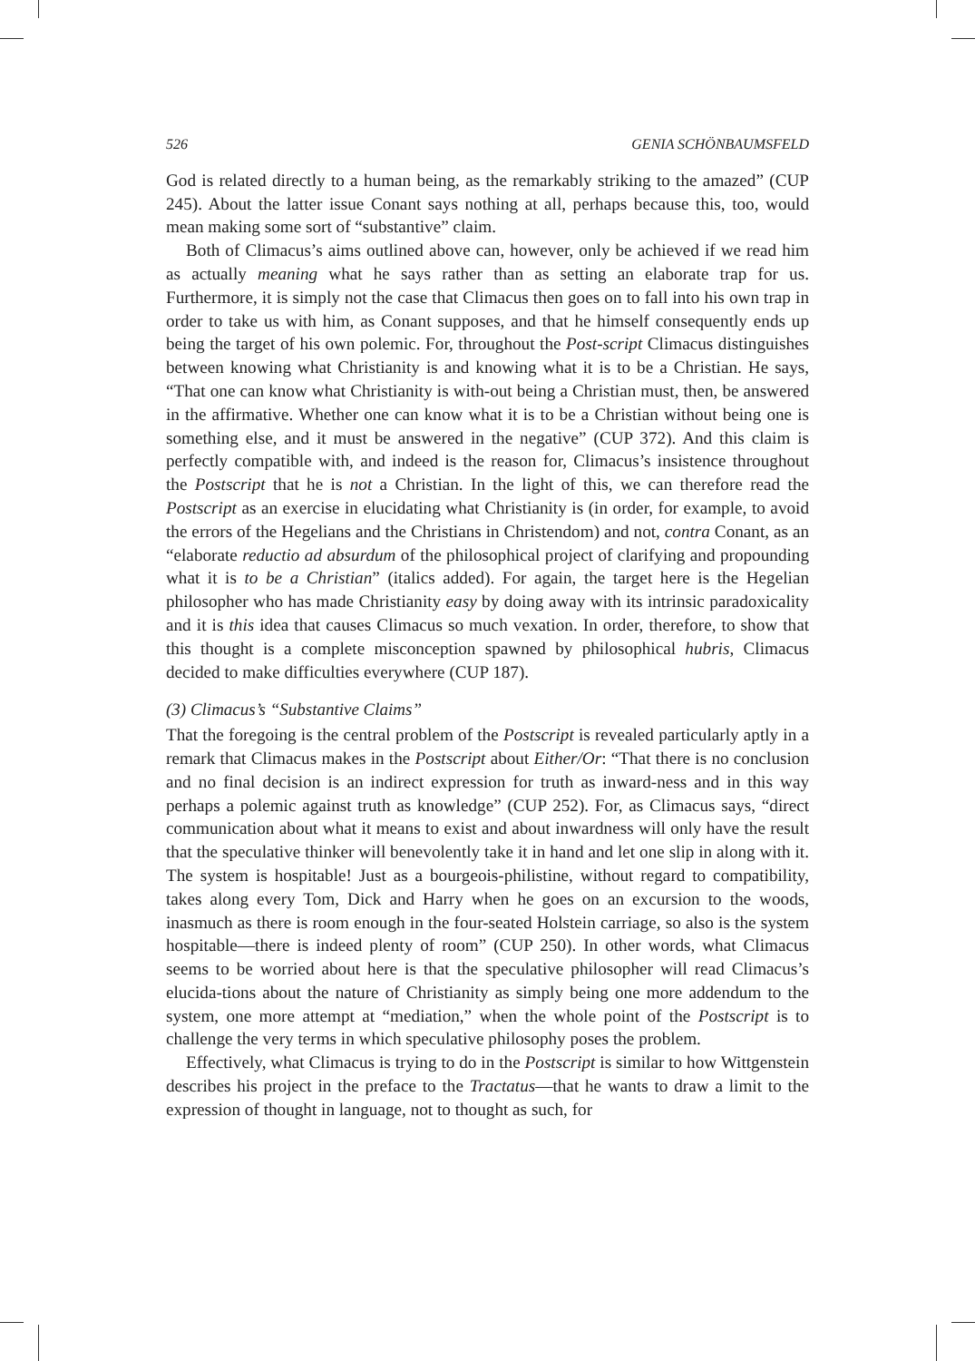526 GENIA SCHÖNBAUMSFELD
God is related directly to a human being, as the remarkably striking to the amazed” (CUP 245). About the latter issue Conant says nothing at all, perhaps because this, too, would mean making some sort of “substantive” claim.
Both of Climacus’s aims outlined above can, however, only be achieved if we read him as actually meaning what he says rather than as setting an elaborate trap for us. Furthermore, it is simply not the case that Climacus then goes on to fall into his own trap in order to take us with him, as Conant supposes, and that he himself consequently ends up being the target of his own polemic. For, throughout the Post-script Climacus distinguishes between knowing what Christianity is and knowing what it is to be a Christian. He says, “That one can know what Christianity is with-out being a Christian must, then, be answered in the affirmative. Whether one can know what it is to be a Christian without being one is something else, and it must be answered in the negative” (CUP 372). And this claim is perfectly compatible with, and indeed is the reason for, Climacus’s insistence throughout the Postscript that he is not a Christian. In the light of this, we can therefore read the Postscript as an exercise in elucidating what Christianity is (in order, for example, to avoid the errors of the Hegelians and the Christians in Christendom) and not, contra Conant, as an “elaborate reductio ad absurdum of the philosophical project of clarifying and propounding what it is to be a Christian” (italics added). For again, the target here is the Hegelian philosopher who has made Christianity easy by doing away with its intrinsic paradoxicality and it is this idea that causes Climacus so much vexation. In order, therefore, to show that this thought is a complete misconception spawned by philosophical hubris, Climacus decided to make difficulties everywhere (CUP 187).
(3) Climacus’s “Substantive Claims”
That the foregoing is the central problem of the Postscript is revealed particularly aptly in a remark that Climacus makes in the Postscript about Either/Or: “That there is no conclusion and no final decision is an indirect expression for truth as inward-ness and in this way perhaps a polemic against truth as knowledge” (CUP 252). For, as Climacus says, “direct communication about what it means to exist and about inwardness will only have the result that the speculative thinker will benevolently take it in hand and let one slip in along with it. The system is hospitable! Just as a bourgeois-philistine, without regard to compatibility, takes along every Tom, Dick and Harry when he goes on an excursion to the woods, inasmuch as there is room enough in the four-seated Holstein carriage, so also is the system hospitable—there is indeed plenty of room” (CUP 250). In other words, what Climacus seems to be worried about here is that the speculative philosopher will read Climacus’s elucida-tions about the nature of Christianity as simply being one more addendum to the system, one more attempt at “mediation,” when the whole point of the Postscript is to challenge the very terms in which speculative philosophy poses the problem.
Effectively, what Climacus is trying to do in the Postscript is similar to how Wittgenstein describes his project in the preface to the Tractatus—that he wants to draw a limit to the expression of thought in language, not to thought as such, for